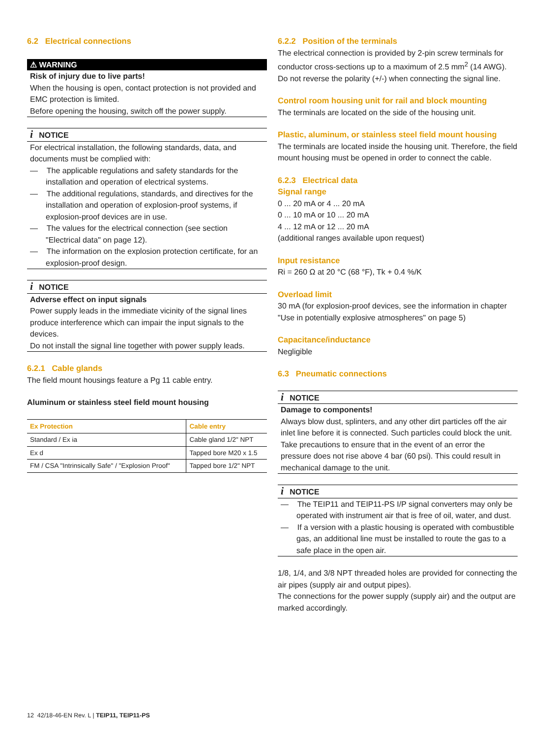6.2 Electrical connections
⚠ WARNING
Risk of injury due to live parts!
When the housing is open, contact protection is not provided and EMC protection is limited.
Before opening the housing, switch off the power supply.
i NOTICE
For electrical installation, the following standards, data, and documents must be complied with:
— The applicable regulations and safety standards for the installation and operation of electrical systems.
— The additional regulations, standards, and directives for the installation and operation of explosion-proof systems, if explosion-proof devices are in use.
— The values for the electrical connection (see section "Electrical data" on page 12).
— The information on the explosion protection certificate, for an explosion-proof design.
i NOTICE
Adverse effect on input signals
Power supply leads in the immediate vicinity of the signal lines produce interference which can impair the input signals to the devices.
Do not install the signal line together with power supply leads.
6.2.1 Cable glands
The field mount housings feature a Pg 11 cable entry.
Aluminum or stainless steel field mount housing
| Ex Protection | Cable entry |
| --- | --- |
| Standard / Ex ia | Cable gland 1/2" NPT |
| Ex d | Tapped bore M20 x 1.5 |
| FM / CSA "Intrinsically Safe" / "Explosion Proof" | Tapped bore 1/2" NPT |
6.2.2 Position of the terminals
The electrical connection is provided by 2-pin screw terminals for conductor cross-sections up to a maximum of 2.5 mm<sup>2</sup> (14 AWG).
Do not reverse the polarity (+/-) when connecting the signal line.
Control room housing unit for rail and block mounting
The terminals are located on the side of the housing unit.
Plastic, aluminum, or stainless steel field mount housing
The terminals are located inside the housing unit. Therefore, the field mount housing must be opened in order to connect the cable.
6.2.3 Electrical data
Signal range
0 ... 20 mA or 4 ... 20 mA
0 ... 10 mA or 10 ... 20 mA
4 ... 12 mA or 12 ... 20 mA
(additional ranges available upon request)
Input resistance
Ri = 260 Ω at 20 °C (68 °F), Tk + 0.4 %/K
Overload limit
30 mA (for explosion-proof devices, see the information in chapter "Use in potentially explosive atmospheres" on page 5)
Capacitance/inductance
Negligible
6.3 Pneumatic connections
i NOTICE
Damage to components!
Always blow dust, splinters, and any other dirt particles off the air inlet line before it is connected. Such particles could block the unit.
Take precautions to ensure that in the event of an error the pressure does not rise above 4 bar (60 psi). This could result in mechanical damage to the unit.
i NOTICE
— The TEIP11 and TEIP11-PS I/P signal converters may only be operated with instrument air that is free of oil, water, and dust.
— If a version with a plastic housing is operated with combustible gas, an additional line must be installed to route the gas to a safe place in the open air.
1/8, 1/4, and 3/8 NPT threaded holes are provided for connecting the air pipes (supply air and output pipes).
The connections for the power supply (supply air) and the output are marked accordingly.
12 42/18-46-EN Rev. L | TEIP11, TEIP11-PS